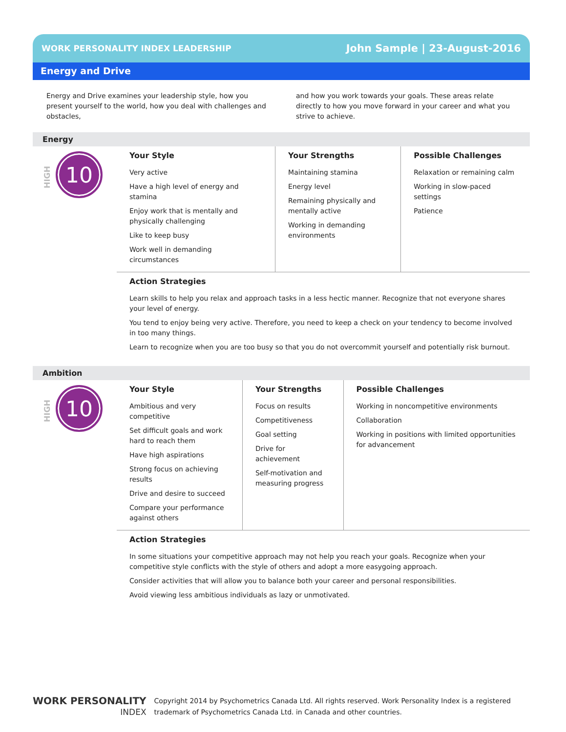WORK PERSONALITY INDEX LEADERSHIP
John Sample | 23-August-2016
Energy and Drive
Energy and Drive examines your leadership style, how you present yourself to the world, how you deal with challenges and obstacles,
and how you work towards your goals. These areas relate directly to how you move forward in your career and what you strive to achieve.
Energy
HIGH
10
Your Style
Very active
Have a high level of energy and stamina
Enjoy work that is mentally and physically challenging
Like to keep busy
Work well in demanding circumstances
Your Strengths
Maintaining stamina
Energy level
Remaining physically and mentally active
Working in demanding environments
Possible Challenges
Relaxation or remaining calm
Working in slow-paced settings
Patience
Action Strategies
Learn skills to help you relax and approach tasks in a less hectic manner. Recognize that not everyone shares your level of energy.
You tend to enjoy being very active. Therefore, you need to keep a check on your tendency to become involved in too many things.
Learn to recognize when you are too busy so that you do not overcommit yourself and potentially risk burnout.
Ambition
HIGH
10
Your Style
Ambitious and very competitive
Set difficult goals and work hard to reach them
Have high aspirations
Strong focus on achieving results
Drive and desire to succeed
Compare your performance against others
Your Strengths
Focus on results
Competitiveness
Goal setting
Drive for achievement
Self-motivation and measuring progress
Possible Challenges
Working in noncompetitive environments
Collaboration
Working in positions with limited opportunities for advancement
Action Strategies
In some situations your competitive approach may not help you reach your goals. Recognize when your competitive style conflicts with the style of others and adopt a more easygoing approach.
Consider activities that will allow you to balance both your career and personal responsibilities.
Avoid viewing less ambitious individuals as lazy or unmotivated.
WORK PERSONALITY
INDEX
Copyright 2014 by Psychometrics Canada Ltd. All rights reserved. Work Personality Index is a registered
trademark of Psychometrics Canada Ltd. in Canada and other countries.